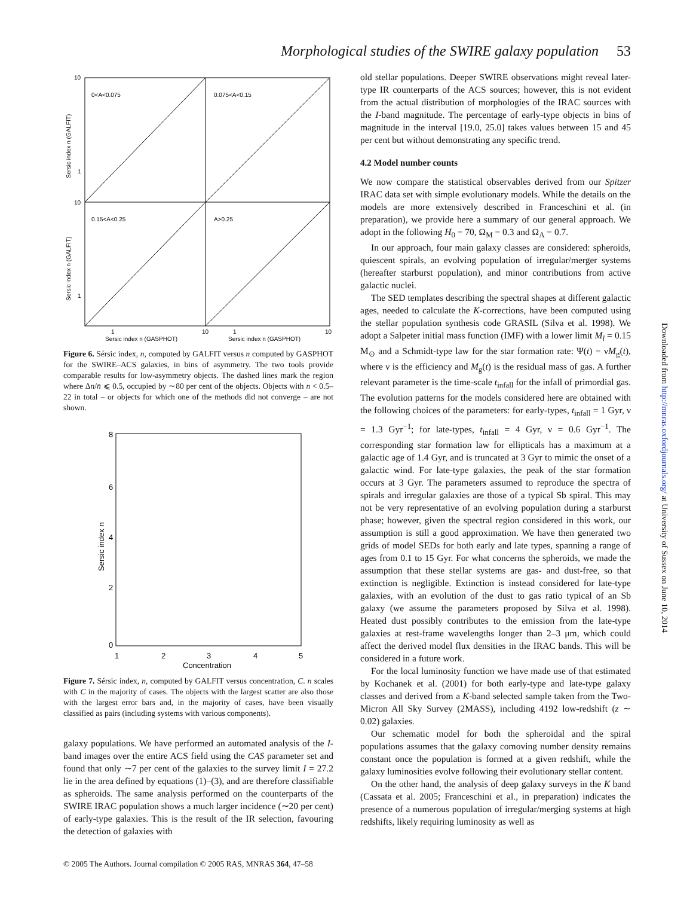Morphological studies of the SWIRE galaxy population 53
0<A<0.075
0.075<A<0.15
0.15<A<0.25
A>0.25
10
1
10
1
1
10
1
10
Sersic index n (GASPHOT)
Sersic index n (GASPHOT)
Sersic index n (GALFIT)
Sersic index n (GALFIT)
Figure 6. Sérsic index, n, computed by GALFIT versus n computed by GASPHOT for the SWIRE–ACS galaxies, in bins of asymmetry. The two tools provide comparable results for low-asymmetry objects. The dashed lines mark the region where Δn/n̄ ⩽ 0.5, occupied by ∼80 per cent of the objects. Objects with n < 0.5–22 in total – or objects for which one of the methods did not converge – are not shown.
8
6
4
2
0
1
2
3
4
5
Concentration
Sersic index n
Figure 7. Sérsic index, n, computed by GALFIT versus concentration, C. n scales with C in the majority of cases. The objects with the largest scatter are also those with the largest error bars and, in the majority of cases, have been visually classified as pairs (including systems with various components).
galaxy populations. We have performed an automated analysis of the I-band images over the entire ACS field using the CAS parameter set and found that only ∼7 per cent of the galaxies to the survey limit I = 27.2 lie in the area defined by equations (1)–(3), and are therefore classifiable as spheroids. The same analysis performed on the counterparts of the SWIRE IRAC population shows a much larger incidence (∼20 per cent) of early-type galaxies. This is the result of the IR selection, favouring the detection of galaxies with
old stellar populations. Deeper SWIRE observations might reveal later-type IR counterparts of the ACS sources; however, this is not evident from the actual distribution of morphologies of the IRAC sources with the I-band magnitude. The percentage of early-type objects in bins of magnitude in the interval [19.0, 25.0] takes values between 15 and 45 per cent but without demonstrating any specific trend.
4.2 Model number counts
We now compare the statistical observables derived from our Spitzer IRAC data set with simple evolutionary models. While the details on the models are more extensively described in Franceschini et al. (in preparation), we provide here a summary of our general approach. We adopt in the following H<sub>0</sub> = 70, Ω<sub>M</sub> = 0.3 and Ω<sub>Λ</sub> = 0.7.
In our approach, four main galaxy classes are considered: spheroids, quiescent spirals, an evolving population of irregular/merger systems (hereafter starburst population), and minor contributions from active galactic nuclei.
The SED templates describing the spectral shapes at different galactic ages, needed to calculate the K-corrections, have been computed using the stellar population synthesis code GRASIL (Silva et al. 1998). We adopt a Salpeter initial mass function (IMF) with a lower limit M<sub>l</sub> = 0.15 M<sub>⊙</sub> and a Schmidt-type law for the star formation rate: Ψ(t) = νM<sub>g</sub>(t), where ν is the efficiency and M<sub>g</sub>(t) is the residual mass of gas. A further relevant parameter is the time-scale t<sub>infall</sub> for the infall of primordial gas. The evolution patterns for the models considered here are obtained with the following choices of the parameters: for early-types, t<sub>infall</sub> = 1 Gyr, ν = 1.3 Gyr<sup>−1</sup>; for late-types, t<sub>infall</sub> = 4 Gyr, ν = 0.6 Gyr<sup>−1</sup>. The corresponding star formation law for ellipticals has a maximum at a galactic age of 1.4 Gyr, and is truncated at 3 Gyr to mimic the onset of a galactic wind. For late-type galaxies, the peak of the star formation occurs at 3 Gyr. The parameters assumed to reproduce the spectra of spirals and irregular galaxies are those of a typical Sb spiral. This may not be very representative of an evolving population during a starburst phase; however, given the spectral region considered in this work, our assumption is still a good approximation. We have then generated two grids of model SEDs for both early and late types, spanning a range of ages from 0.1 to 15 Gyr. For what concerns the spheroids, we made the assumption that these stellar systems are gas- and dust-free, so that extinction is negligible. Extinction is instead considered for late-type galaxies, with an evolution of the dust to gas ratio typical of an Sb galaxy (we assume the parameters proposed by Silva et al. 1998). Heated dust possibly contributes to the emission from the late-type galaxies at rest-frame wavelengths longer than 2–3 μm, which could affect the derived model flux densities in the IRAC bands. This will be considered in a future work.
For the local luminosity function we have made use of that estimated by Kochanek et al. (2001) for both early-type and late-type galaxy classes and derived from a K-band selected sample taken from the Two-Micron All Sky Survey (2MASS), including 4192 low-redshift (z ∼ 0.02) galaxies.
Our schematic model for both the spheroidal and the spiral populations assumes that the galaxy comoving number density remains constant once the population is formed at a given redshift, while the galaxy luminosities evolve following their evolutionary stellar content.
On the other hand, the analysis of deep galaxy surveys in the K band (Cassata et al. 2005; Franceschini et al., in preparation) indicates the presence of a numerous population of irregular/merging systems at high redshifts, likely requiring luminosity as well as
Downloaded from http://mnras.oxfordjournals.org/ at University of Sussex on June 10, 2014
© 2005 The Authors. Journal compilation © 2005 RAS, MNRAS 364, 47–58